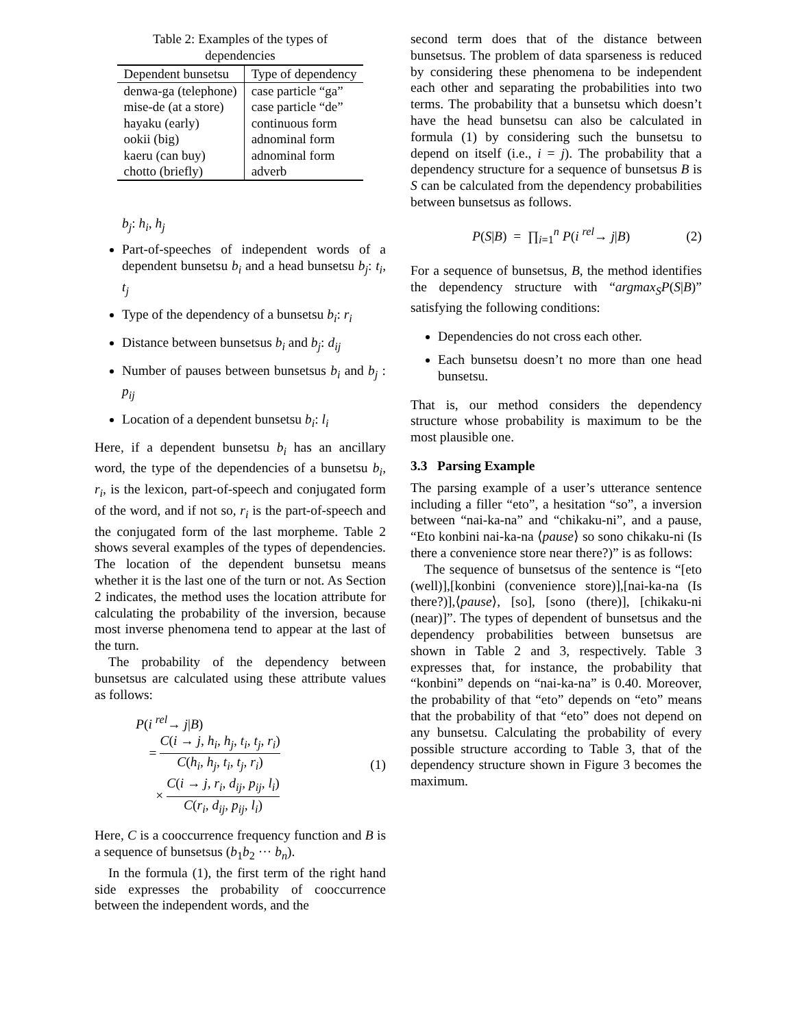Table 2: Examples of the types of dependencies
| Dependent bunsetsu | Type of dependency |
| --- | --- |
| denwa-ga (telephone) | case particle “ga” |
| mise-de (at a store) | case particle “de” |
| hayaku (early) | continuous form |
| ookii (big) | adnominal form |
| kaeru (can buy) | adnominal form |
| chotto (briefly) | adverb |
b<sub>j</sub>: h<sub>i</sub>, h<sub>j</sub>
Part-of-speeches of independent words of a dependent bunsetsu b<sub>i</sub> and a head bunsetsu b<sub>j</sub>: t<sub>i</sub>, t<sub>j</sub>
Type of the dependency of a bunsetsu b<sub>i</sub>: r<sub>i</sub>
Distance between bunsetsus b<sub>i</sub> and b<sub>j</sub>: d<sub>ij</sub>
Number of pauses between bunsetsus b<sub>i</sub> and b<sub>j</sub> : p<sub>ij</sub>
Location of a dependent bunsetsu b<sub>i</sub>: l<sub>i</sub>
Here, if a dependent bunsetsu b<sub>i</sub> has an ancillary word, the type of the dependencies of a bunsetsu b<sub>i</sub>, r<sub>i</sub>, is the lexicon, part-of-speech and conjugated form of the word, and if not so, r<sub>i</sub> is the part-of-speech and the conjugated form of the last morpheme. Table 2 shows several examples of the types of dependencies. The location of the dependent bunsetsu means whether it is the last one of the turn or not. As Section 2 indicates, the method uses the location attribute for calculating the probability of the inversion, because most inverse phenomena tend to appear at the last of the turn.
The probability of the dependency between bunsetsus are calculated using these attribute values as follows:
P(i <sup>rel</sup>→ j|B)
= C(i → j, h<sub>i</sub>, h<sub>j</sub>, t<sub>i</sub>, t<sub>j</sub>, r<sub>i</sub>) C(h<sub>i</sub>, h<sub>j</sub>, t<sub>i</sub>, t<sub>j</sub>, r<sub>i</sub>)
× C(i → j, r<sub>i</sub>, d<sub>ij</sub>, p<sub>ij</sub>, l<sub>i</sub>) C(r<sub>i</sub>, d<sub>ij</sub>, p<sub>ij</sub>, l<sub>i</sub>)
(1)
Here, C is a cooccurrence frequency function and B is a sequence of bunsetsus (b<sub>1</sub>b<sub>2</sub> ··· b<sub>n</sub>).
In the formula (1), the first term of the right hand side expresses the probability of cooccurrence between the independent words, and the
second term does that of the distance between bunsetsus. The problem of data sparseness is reduced by considering these phenomena to be independent each other and separating the probabilities into two terms. The probability that a bunsetsu which doesn’t have the head bunsetsu can also be calculated in formula (1) by considering such the bunsetsu to depend on itself (i.e., i = j). The probability that a dependency structure for a sequence of bunsetsus B is S can be calculated from the dependency probabilities between bunsetsus as follows.
P(S|B) = ∏<sub>i=1</sub><sup>n</sup> P(i <sup>rel</sup>→ j|B) (2)
For a sequence of bunsetsus, B, the method identifies the dependency structure with “argmax<sub>S</sub>P(S|B)” satisfying the following conditions:
Dependencies do not cross each other.
Each bunsetsu doesn’t no more than one head bunsetsu.
That is, our method considers the dependency structure whose probability is maximum to be the most plausible one.
3.3 Parsing Example
The parsing example of a user’s utterance sentence including a filler “eto”, a hesitation “so”, a inversion between “nai-ka-na” and “chikaku-ni”, and a pause, “Eto konbini nai-ka-na ⟨pause⟩ so sono chikaku-ni (Is there a convenience store near there?)” is as follows:
The sequence of bunsetsus of the sentence is “[eto (well)],[konbini (convenience store)],[nai-ka-na (Is there?)],⟨pause⟩, [so], [sono (there)], [chikaku-ni (near)]”. The types of dependent of bunsetsus and the dependency probabilities between bunsetsus are shown in Table 2 and 3, respectively. Table 3 expresses that, for instance, the probability that “konbini” depends on “nai-ka-na” is 0.40. Moreover, the probability of that “eto” depends on “eto” means that the probability of that “eto” does not depend on any bunsetsu. Calculating the probability of every possible structure according to Table 3, that of the dependency structure shown in Figure 3 becomes the maximum.